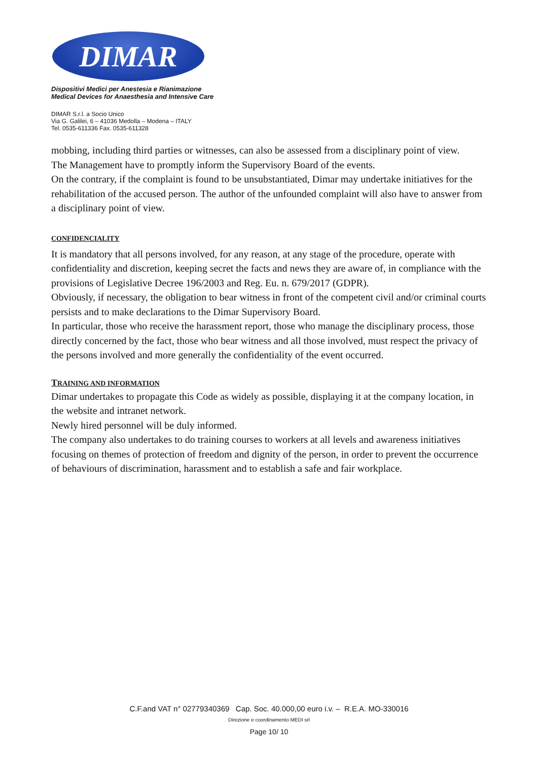DIMAR
Dispositivi Medici per Anestesia e Rianimazione
Medical Devices for Anaesthesia and Intensive Care
DIMAR S.r.l. a Socio Unico
Via G. Galilei, 6 – 41036 Medolla – Modena – ITALY
Tel. 0535-611336 Fax. 0535-611328
mobbing, including third parties or witnesses, can also be assessed from a disciplinary point of view.
The Management have to promptly inform the Supervisory Board of the events.
On the contrary, if the complaint is found to be unsubstantiated, Dimar may undertake initiatives for the rehabilitation of the accused person. The author of the unfounded complaint will also have to answer from a disciplinary point of view.
CONFIDENCIALITY
It is mandatory that all persons involved, for any reason, at any stage of the procedure, operate with confidentiality and discretion, keeping secret the facts and news they are aware of, in compliance with the provisions of Legislative Decree 196/2003 and Reg. Eu. n. 679/2017 (GDPR).
Obviously, if necessary, the obligation to bear witness in front of the competent civil and/or criminal courts persists and to make declarations to the Dimar Supervisory Board.
In particular, those who receive the harassment report, those who manage the disciplinary process, those directly concerned by the fact, those who bear witness and all those involved, must respect the privacy of the persons involved and more generally the confidentiality of the event occurred.
TRAINING AND INFORMATION
Dimar undertakes to propagate this Code as widely as possible, displaying it at the company location, in the website and intranet network.
Newly hired personnel will be duly informed.
The company also undertakes to do training courses to workers at all levels and awareness initiatives focusing on themes of protection of freedom and dignity of the person, in order to prevent the occurrence of behaviours of discrimination, harassment and to establish a safe and fair workplace.
C.F.and VAT n° 02779340369 Cap. Soc. 40.000,00 euro i.v. – R.E.A. MO-330016
Direzione e coordinamento MEDI srl
Page 10/ 10